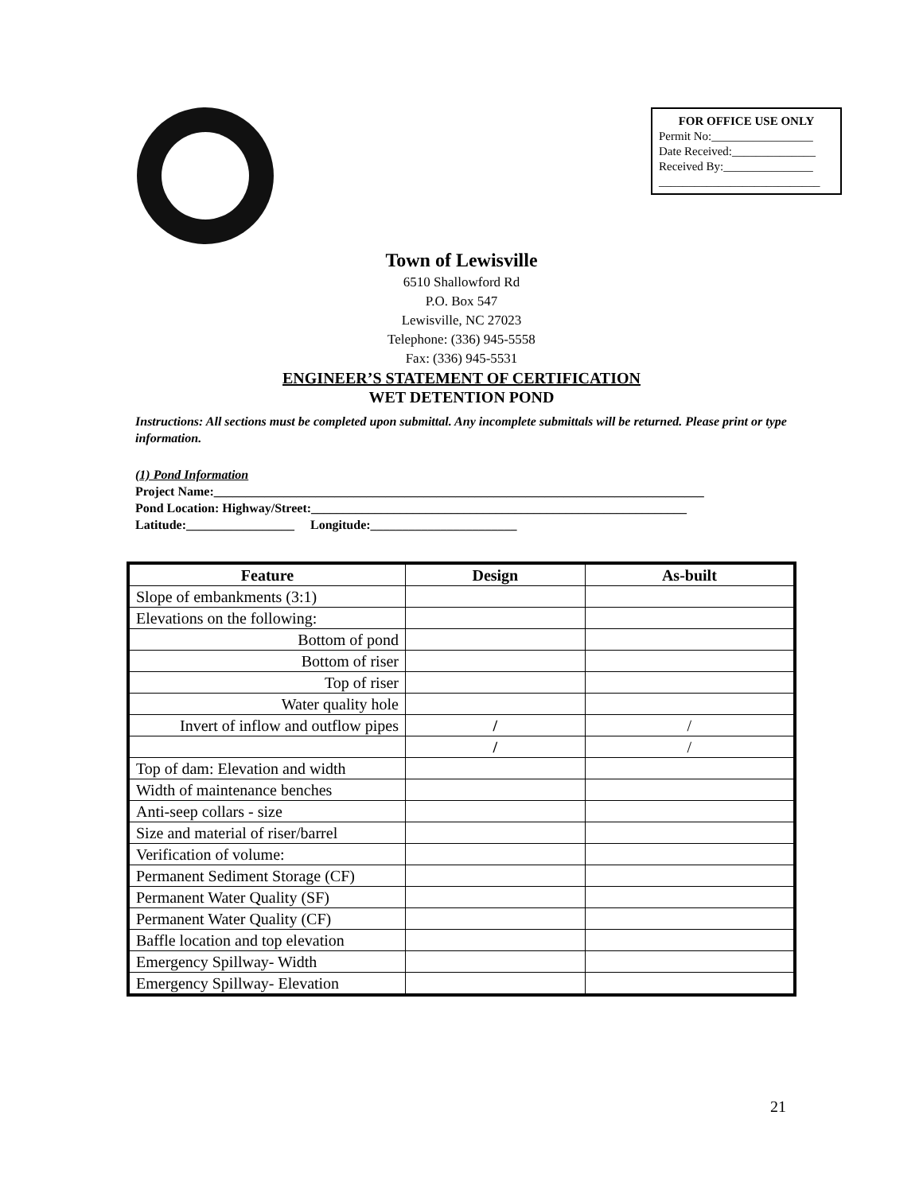FOR OFFICE USE ONLY
Permit No:_________________
Date Received:______________
Received By:_______________
___________________________
Town of Lewisville
6510 Shallowford Rd
P.O. Box 547
Lewisville, NC 27023
Telephone: (336) 945-5558
Fax: (336) 945-5531
ENGINEER’S STATEMENT OF CERTIFICATION
WET DETENTION POND
Instructions: All sections must be completed upon submittal. Any incomplete submittals will be returned. Please print or type information.
(1) Pond Information
Project Name:_____________________________________________________________________________
Pond Location: Highway/Street:___________________________________________________________
Latitude:_________________ Longitude:_______________________
| Feature | Design | As-built |
| --- | --- | --- |
| Slope of embankments (3:1) | | |
| Elevations on the following: | | |
| Bottom of pond | | |
| Bottom of riser | | |
| Top of riser | | |
| Water quality hole | | |
| Invert of inflow and outflow pipes | / | / |
| | / | / |
| Top of dam: Elevation and width | | |
| Width of maintenance benches | | |
| Anti-seep collars - size | | |
| Size and material of riser/barrel | | |
| Verification of volume: | | |
| Permanent Sediment Storage (CF) | | |
| Permanent Water Quality (SF) | | |
| Permanent Water Quality (CF) | | |
| Baffle location and top elevation | | |
| Emergency Spillway- Width | | |
| Emergency Spillway- Elevation | | |
21